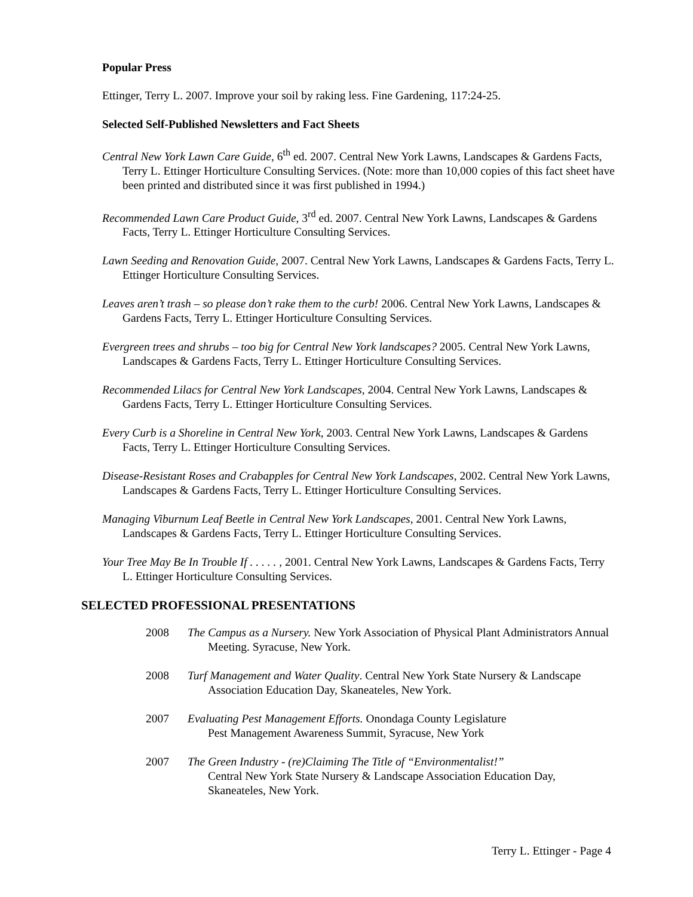Popular Press
Ettinger, Terry L. 2007. Improve your soil by raking less. Fine Gardening, 117:24-25.
Selected Self-Published Newsletters and Fact Sheets
Central New York Lawn Care Guide, 6<sup>th</sup> ed. 2007. Central New York Lawns, Landscapes & Gardens Facts, Terry L. Ettinger Horticulture Consulting Services. (Note: more than 10,000 copies of this fact sheet have been printed and distributed since it was first published in 1994.)
Recommended Lawn Care Product Guide, 3<sup>rd</sup> ed. 2007. Central New York Lawns, Landscapes & Gardens Facts, Terry L. Ettinger Horticulture Consulting Services.
Lawn Seeding and Renovation Guide, 2007. Central New York Lawns, Landscapes & Gardens Facts, Terry L. Ettinger Horticulture Consulting Services.
Leaves aren’t trash – so please don’t rake them to the curb! 2006. Central New York Lawns, Landscapes & Gardens Facts, Terry L. Ettinger Horticulture Consulting Services.
Evergreen trees and shrubs – too big for Central New York landscapes? 2005. Central New York Lawns, Landscapes & Gardens Facts, Terry L. Ettinger Horticulture Consulting Services.
Recommended Lilacs for Central New York Landscapes, 2004. Central New York Lawns, Landscapes & Gardens Facts, Terry L. Ettinger Horticulture Consulting Services.
Every Curb is a Shoreline in Central New York, 2003. Central New York Lawns, Landscapes & Gardens Facts, Terry L. Ettinger Horticulture Consulting Services.
Disease-Resistant Roses and Crabapples for Central New York Landscapes, 2002. Central New York Lawns, Landscapes & Gardens Facts, Terry L. Ettinger Horticulture Consulting Services.
Managing Viburnum Leaf Beetle in Central New York Landscapes, 2001. Central New York Lawns, Landscapes & Gardens Facts, Terry L. Ettinger Horticulture Consulting Services.
Your Tree May Be In Trouble If . . . . . , 2001. Central New York Lawns, Landscapes & Gardens Facts, Terry L. Ettinger Horticulture Consulting Services.
SELECTED PROFESSIONAL PRESENTATIONS
2008 The Campus as a Nursery. New York Association of Physical Plant Administrators Annual Meeting. Syracuse, New York.
2008 Turf Management and Water Quality. Central New York State Nursery & Landscape Association Education Day, Skaneateles, New York.
2007 Evaluating Pest Management Efforts. Onondaga County Legislature
Pest Management Awareness Summit, Syracuse, New York
2007 The Green Industry - (re)Claiming The Title of “Environmentalist!”
Central New York State Nursery & Landscape Association Education Day, Skaneateles, New York.
Terry L. Ettinger - Page 4